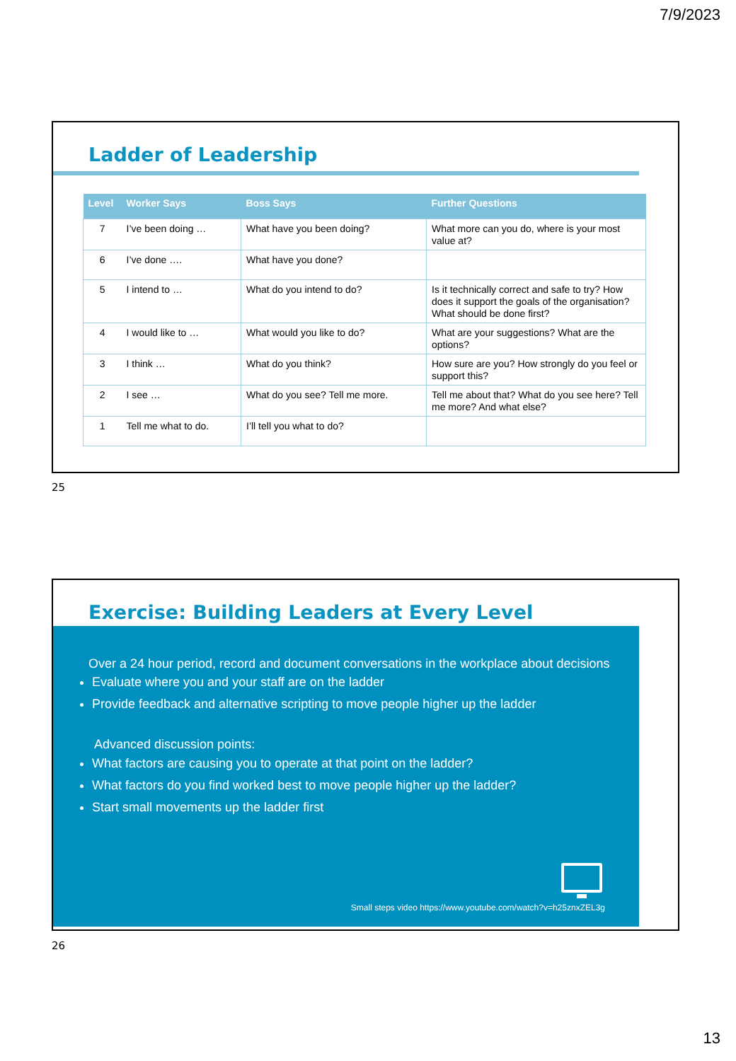7/9/2023
Ladder of Leadership
| Level | Worker Says | Boss Says | Further Questions |
| --- | --- | --- | --- |
| 7 | I’ve been doing … | What have you been doing? | What more can you do, where is your most value at? |
| 6 | I’ve done …. | What have you done? | |
| 5 | I intend to … | What do you intend to do? | Is it technically correct and safe to try? How does it support the goals of the organisation? What should be done first? |
| 4 | I would like to … | What would you like to do? | What are your suggestions? What are the options? |
| 3 | I think … | What do you think? | How sure are you? How strongly do you feel or support this? |
| 2 | I see … | What do you see? Tell me more. | Tell me about that? What do you see here? Tell me more? And what else? |
| 1 | Tell me what to do. | I’ll tell you what to do? | |
25
Exercise: Building Leaders at Every Level
Over a 24 hour period, record and document conversations in the workplace about decisions
Evaluate where you and your staff are on the ladder
Provide feedback and alternative scripting to move people higher up the ladder
Advanced discussion points:
What factors are causing you to operate at that point on the ladder?
What factors do you find worked best to move people higher up the ladder?
Start small movements up the ladder first
Small steps video https://www.youtube.com/watch?v=h25znxZEL3g
26
13